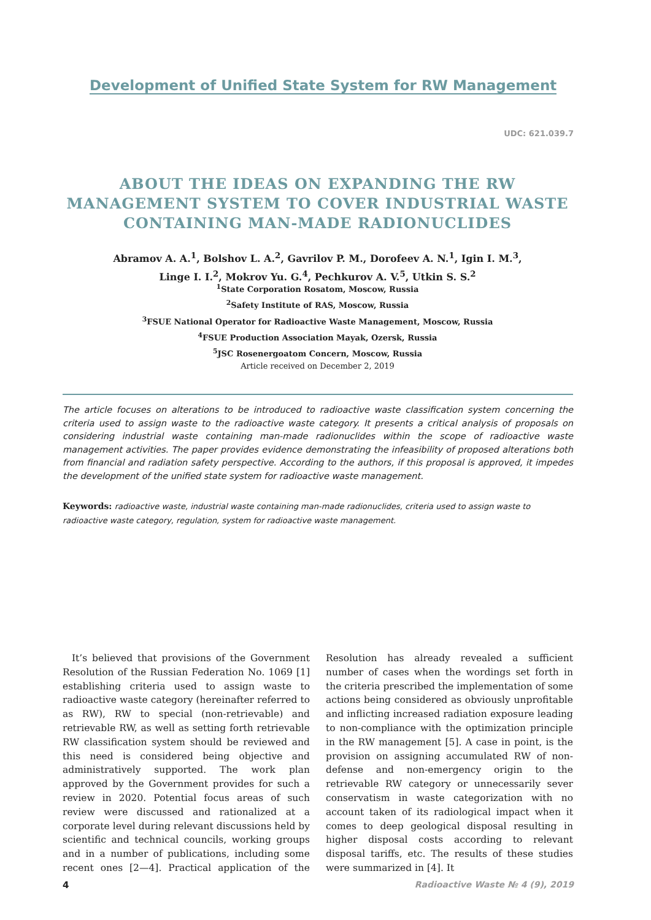Development of Unified State System for RW Management
UDC: 621.039.7
ABOUT THE IDEAS ON EXPANDING THE RW MANAGEMENT SYSTEM TO COVER INDUSTRIAL WASTE CONTAINING MAN-MADE RADIONUCLIDES
Abramov A. A.<sup>1</sup>, Bolshov L. A.<sup>2</sup>, Gavrilov P. M., Dorofeev A. N.<sup>1</sup>, Igin I. M.<sup>3</sup>,
Linge I. I.<sup>2</sup>, Mokrov Yu. G.<sup>4</sup>, Pechkurov A. V.<sup>5</sup>, Utkin S. S.<sup>2</sup>
<sup>1</sup> State Corporation Rosatom, Moscow, Russia
<sup>2</sup> Safety Institute of RAS, Moscow, Russia
<sup>3</sup> FSUE National Operator for Radioactive Waste Management, Moscow, Russia
<sup>4</sup> FSUE Production Association Mayak, Ozersk, Russia
<sup>5</sup> JSC Rosenergoatom Concern, Moscow, Russia
Article received on December 2, 2019
The article focuses on alterations to be introduced to radioactive waste classification system concerning the criteria used to assign waste to the radioactive waste category. It presents a critical analysis of proposals on considering industrial waste containing man-made radionuclides within the scope of radioactive waste management activities. The paper provides evidence demonstrating the infeasibility of proposed alterations both from financial and radiation safety perspective. According to the authors, if this proposal is approved, it impedes the development of the unified state system for radioactive waste management.
Keywords: radioactive waste, industrial waste containing man-made radionuclides, criteria used to assign waste to radioactive waste category, regulation, system for radioactive waste management.
It’s believed that provisions of the Government Resolution of the Russian Federation No. 1069 [1] establishing criteria used to assign waste to radioactive waste category (hereinafter referred to as RW), RW to special (non-retrievable) and retrievable RW, as well as setting forth retrievable RW classification system should be reviewed and this need is considered being objective and administratively supported. The work plan approved by the Government provides for such a review in 2020. Potential focus areas of such review were discussed and rationalized at a corporate level during relevant discussions held by scientific and technical councils, working groups and in a number of publications, including some recent ones [2—4]. Practical application of the Resolution has already revealed a sufficient number of cases when the wordings set forth in the criteria prescribed the implementation of some actions being considered as obviously unprofitable and inflicting increased radiation exposure leading to non-compliance with the optimization principle in the RW management [5]. A case in point, is the provision on assigning accumulated RW of non-defense and non-emergency origin to the retrievable RW category or unnecessarily sever conservatism in waste categorization with no account taken of its radiological impact when it comes to deep geological disposal resulting in higher disposal costs according to relevant disposal tariffs, etc. The results of these studies were summarized in [4]. It
4
Radioactive Waste № 4 (9), 2019